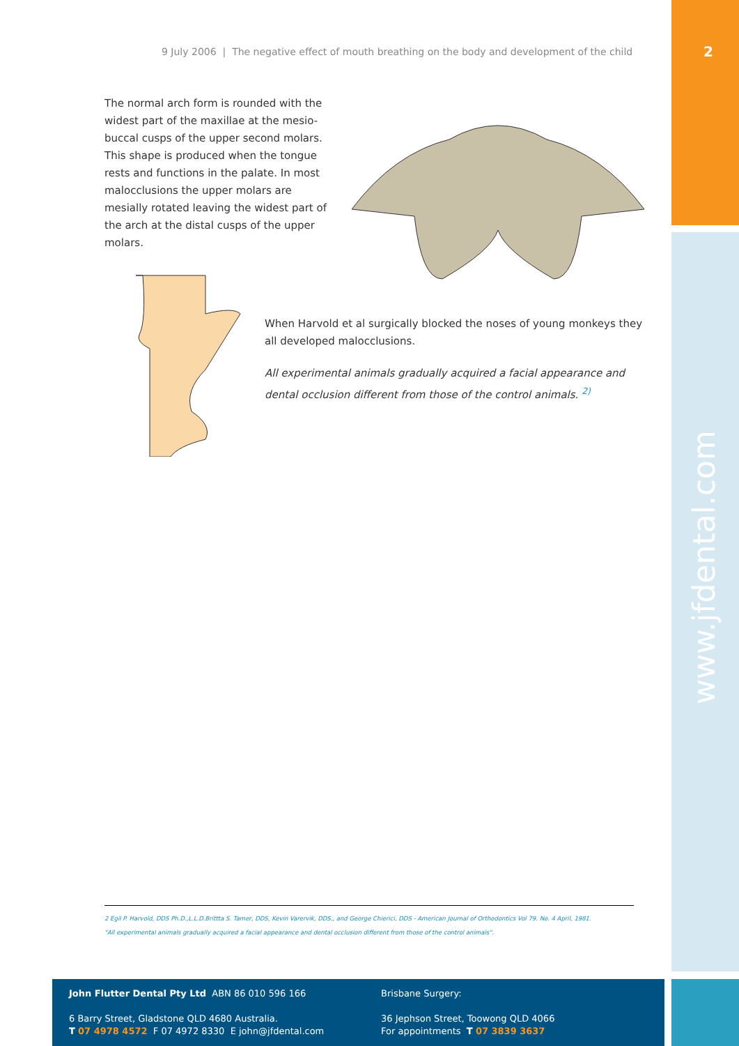2
www.jfdental.com
9 July 2006 | The negative effect of mouth breathing on the body and development of the child
The normal arch form is rounded with the widest part of the maxillae at the mesio-buccal cusps of the upper second molars. This shape is produced when the tongue rests and functions in the palate. In most malocclusions the upper molars are mesially rotated leaving the widest part of the arch at the distal cusps of the upper molars.
When Harvold et al surgically blocked the noses of young monkeys they all developed malocclusions.
All experimental animals gradually acquired a facial appearance and dental occlusion different from those of the control animals. <sup>2)</sup>
2 Egil P. Harvold, DDS Ph.D.,L.L.D.Brittta S. Tamer, DDS, Kevin Varervik, DDS., and George Chierici, DDS - American Journal of Orthodontics Vol 79. No. 4 April, 1981.
"All experimental animals gradually acquired a facial appearance and dental occlusion different from those of the control animals".
John Flutter Dental Pty Ltd ABN 86 010 596 166
6 Barry Street, Gladstone QLD 4680 Australia.
T 07 4978 4572 F 07 4972 8330 E john@jfdental.com
Brisbane Surgery:
36 Jephson Street, Toowong QLD 4066
For appointments T 07 3839 3637